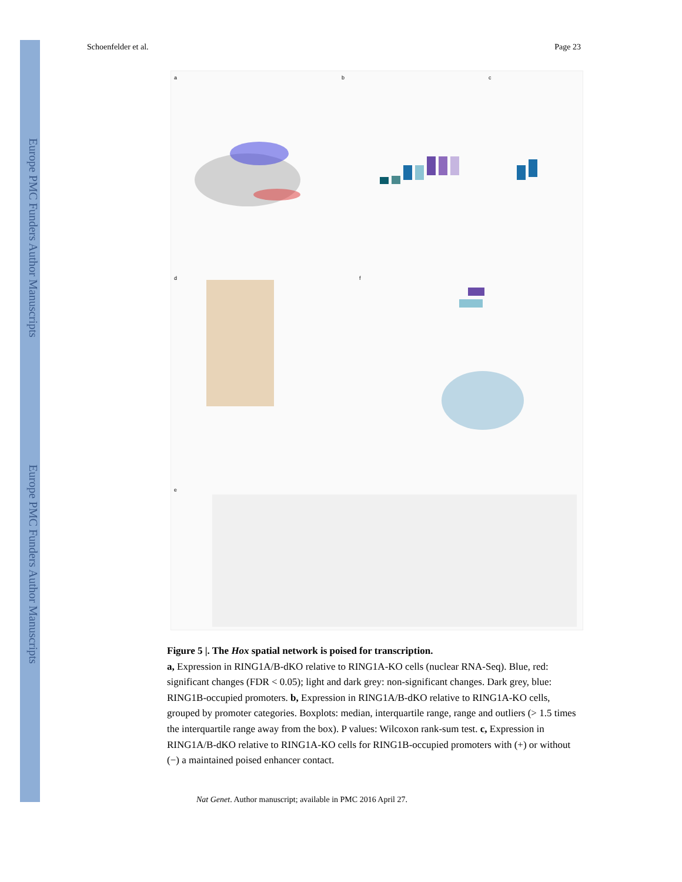Europe PMC Funders Author Manuscripts
Europe PMC Funders Author Manuscripts
Schoenfelder et al. Page 23
a
b
c
d
f
e
Figure 5 |. The Hox spatial network is poised for transcription.
a, Expression in RING1A/B-dKO relative to RING1A-KO cells (nuclear RNA-Seq). Blue, red: significant changes (FDR < 0.05); light and dark grey: non-significant changes. Dark grey, blue: RING1B-occupied promoters. b, Expression in RING1A/B-dKO relative to RING1A-KO cells, grouped by promoter categories. Boxplots: median, interquartile range, range and outliers (> 1.5 times the interquartile range away from the box). P values: Wilcoxon rank-sum test. c, Expression in RING1A/B-dKO relative to RING1A-KO cells for RING1B-occupied promoters with (+) or without (−) a maintained poised enhancer contact.
Nat Genet. Author manuscript; available in PMC 2016 April 27.